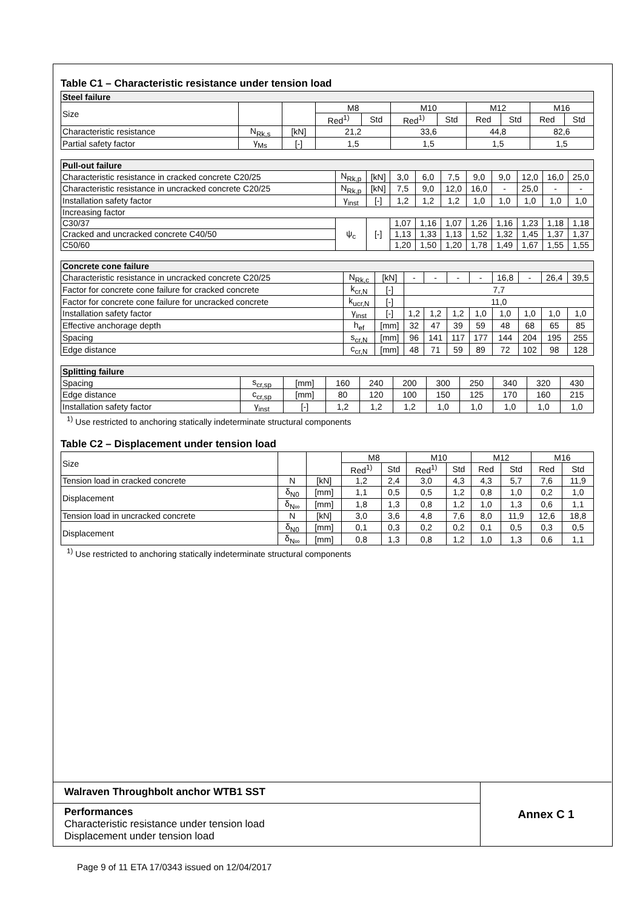Table C1 – Characteristic resistance under tension load
| Steel failure | | | | | | | | | | |
| --- | --- | --- | --- | --- | --- | --- | --- | --- | --- | --- |
| Size | | | M8 | | M10 | | M12 | | M16 | |
| | | | Red<sup>1)</sup> | Std | Red<sup>1)</sup> | Std | Red | Std | Red | Std |
| Characteristic resistance | N<sub>Rk,s</sub> | [kN] | 21,2 | | 33,6 | | 44,8 | | 82,6 | |
| Partial safety factor | γ<sub>Ms</sub> | [-] | 1,5 | | 1,5 | | 1,5 | | 1,5 | |
| Pull-out failure | | | | | | | | | | |
| --- | --- | --- | --- | --- | --- | --- | --- | --- | --- | --- |
| Characteristic resistance in cracked concrete C20/25 | N<sub>Rk,p</sub> | [kN] | 3,0 | 6,0 | 7,5 | 9,0 | 9,0 | 12,0 | 16,0 | 25,0 |
| Characteristic resistance in uncracked concrete C20/25 | N<sub>Rk,p</sub> | [kN] | 7,5 | 9,0 | 12,0 | 16,0 | - | 25,0 | - | - |
| Installation safety factor | γ<sub>inst</sub> | [-] | 1,2 | 1,2 | 1,2 | 1,0 | 1,0 | 1,0 | 1,0 | 1,0 |
| Increasing factor | | | | | | | | | | |
| C30/37 | ψ<sub>c</sub> | [-] | 1,07 | 1,16 | 1,07 | 1,26 | 1,16 | 1,23 | 1,18 | 1,18 |
| Cracked and uncracked concrete C40/50 | | | 1,13 | 1,33 | 1,13 | 1,52 | 1,32 | 1,45 | 1,37 | 1,37 |
| C50/60 | | | 1,20 | 1,50 | 1,20 | 1,78 | 1,49 | 1,67 | 1,55 | 1,55 |
| Concrete cone failure | | | | | | | | | | |
| --- | --- | --- | --- | --- | --- | --- | --- | --- | --- | --- |
| Characteristic resistance in uncracked concrete C20/25 | N<sub>Rk,c</sub> | [kN] | - | - | - | - | 16,8 | - | 26,4 | 39,5 |
| Factor for concrete cone failure for cracked concrete | k<sub>cr,N</sub> | [-] | 7,7 | | | | | | | |
| Factor for concrete cone failure for uncracked concrete | k<sub>ucr,N</sub> | [-] | 11,0 | | | | | | | |
| Installation safety factor | γ<sub>inst</sub> | [-] | 1,2 | 1,2 | 1,2 | 1,0 | 1,0 | 1,0 | 1,0 | 1,0 |
| Effective anchorage depth | h<sub>ef</sub> | [mm] | 32 | 47 | 39 | 59 | 48 | 68 | 65 | 85 |
| Spacing | s<sub>cr,N</sub> | [mm] | 96 | 141 | 117 | 177 | 144 | 204 | 195 | 255 |
| Edge distance | c<sub>cr,N</sub> | [mm] | 48 | 71 | 59 | 89 | 72 | 102 | 98 | 128 |
| Splitting failure | | | | | | | | | | |
| --- | --- | --- | --- | --- | --- | --- | --- | --- | --- | --- |
| Spacing | s<sub>cr,sp</sub> | [mm] | 160 | 240 | 200 | 300 | 250 | 340 | 320 | 430 |
| Edge distance | c<sub>cr,sp</sub> | [mm] | 80 | 120 | 100 | 150 | 125 | 170 | 160 | 215 |
| Installation safety factor | γ<sub>inst</sub> | [-] | 1,2 | 1,2 | 1,2 | 1,0 | 1,0 | 1,0 | 1,0 | 1,0 |
<sup>1)</sup> Use restricted to anchoring statically indeterminate structural components
Table C2 – Displacement under tension load
| Size | | | M8 | | M10 | | M12 | | M16 | |
| | | | Red<sup>1)</sup> | Std | Red<sup>1)</sup> | Std | Red | Std | Red | Std |
| Tension load in cracked concrete | N | [kN] | 1,2 | 2,4 | 3,0 | 4,3 | 4,3 | 5,7 | 7,6 | 11,9 |
| Displacement | δ<sub>N0</sub> | [mm] | 1,1 | 0,5 | 0,5 | 1,2 | 0,8 | 1,0 | 0,2 | 1,0 |
| | δ<sub>N∞</sub> | [mm] | 1,8 | 1,3 | 0,8 | 1,2 | 1,0 | 1,3 | 0,6 | 1,1 |
| Tension load in uncracked concrete | N | [kN] | 3,0 | 3,6 | 4,8 | 7,6 | 8,0 | 11,9 | 12,6 | 18,8 |
| Displacement | δ<sub>N0</sub> | [mm] | 0,1 | 0,3 | 0,2 | 0,2 | 0,1 | 0,5 | 0,3 | 0,5 |
| | δ<sub>N∞</sub> | [mm] | 0,8 | 1,3 | 0,8 | 1,2 | 1,0 | 1,3 | 0,6 | 1,1 |
<sup>1)</sup> Use restricted to anchoring statically indeterminate structural components
Walraven Throughbolt anchor WTB1 SST
Performances
Characteristic resistance under tension load
Displacement under tension load
Annex C 1
Page 9 of 11 ETA 17/0343 issued on 12/04/2017